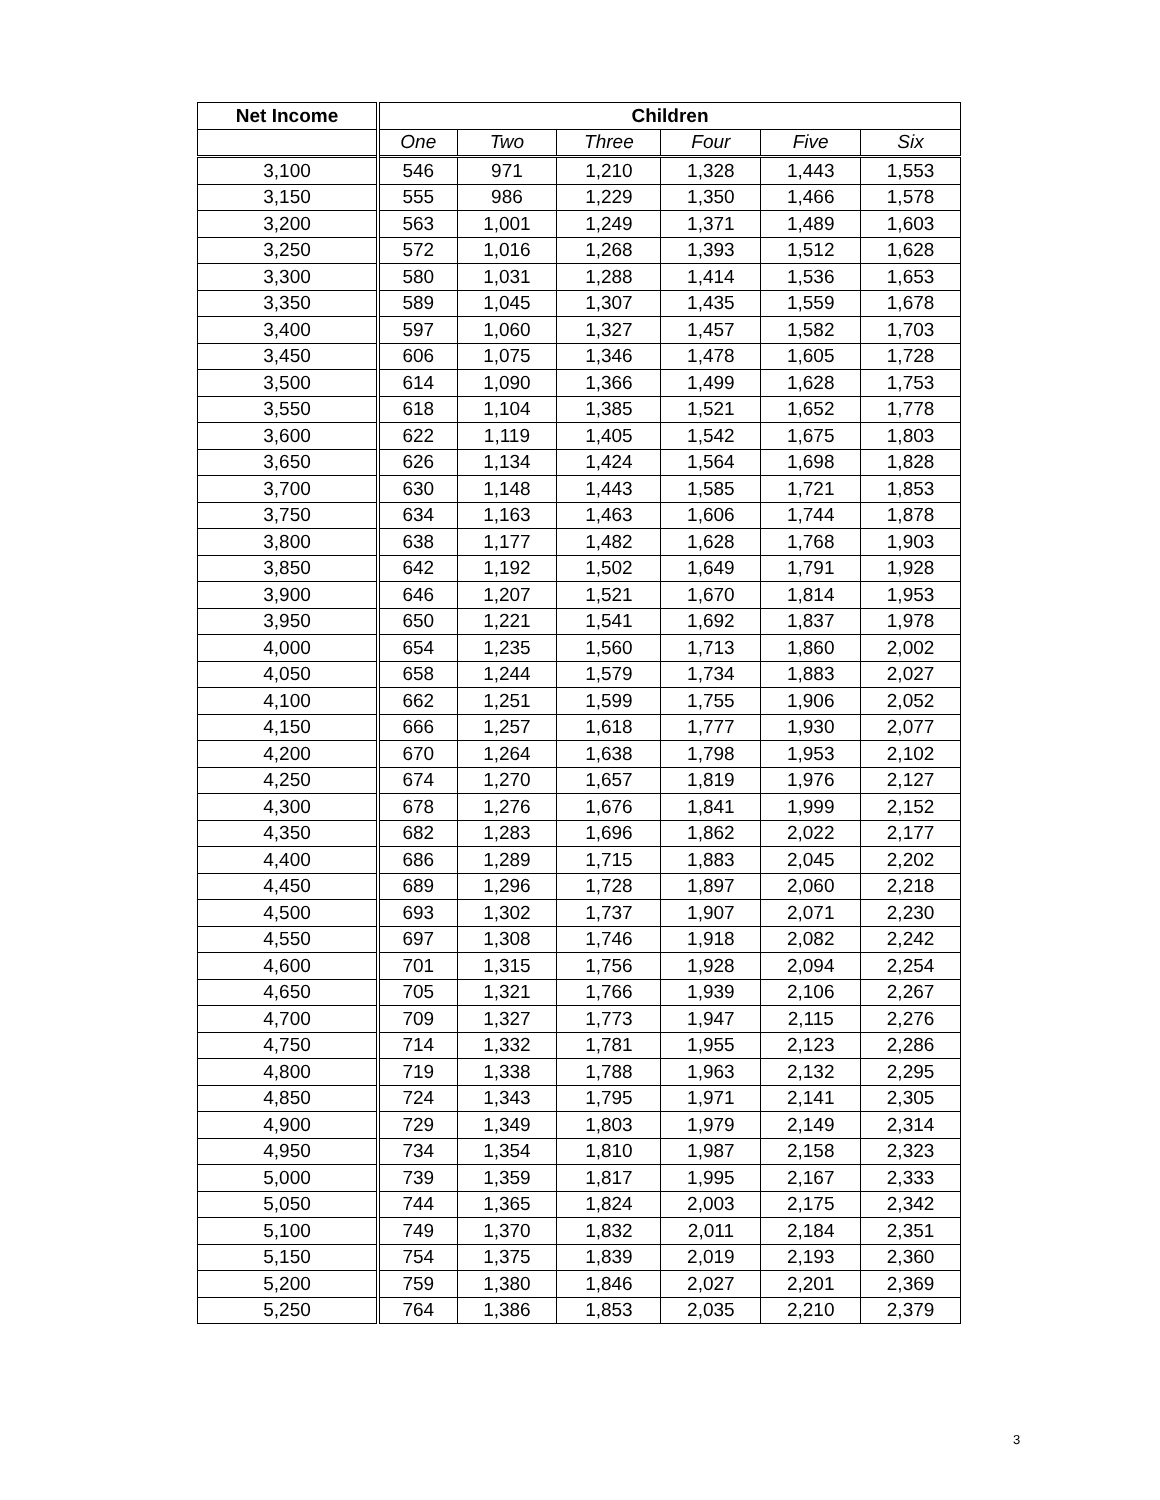| Net Income | Children | | | | | |
| --- | --- | --- | --- | --- | --- | --- |
| | One | Two | Three | Four | Five | Six |
| 3,100 | 546 | 971 | 1,210 | 1,328 | 1,443 | 1,553 |
| 3,150 | 555 | 986 | 1,229 | 1,350 | 1,466 | 1,578 |
| 3,200 | 563 | 1,001 | 1,249 | 1,371 | 1,489 | 1,603 |
| 3,250 | 572 | 1,016 | 1,268 | 1,393 | 1,512 | 1,628 |
| 3,300 | 580 | 1,031 | 1,288 | 1,414 | 1,536 | 1,653 |
| 3,350 | 589 | 1,045 | 1,307 | 1,435 | 1,559 | 1,678 |
| 3,400 | 597 | 1,060 | 1,327 | 1,457 | 1,582 | 1,703 |
| 3,450 | 606 | 1,075 | 1,346 | 1,478 | 1,605 | 1,728 |
| 3,500 | 614 | 1,090 | 1,366 | 1,499 | 1,628 | 1,753 |
| 3,550 | 618 | 1,104 | 1,385 | 1,521 | 1,652 | 1,778 |
| 3,600 | 622 | 1,119 | 1,405 | 1,542 | 1,675 | 1,803 |
| 3,650 | 626 | 1,134 | 1,424 | 1,564 | 1,698 | 1,828 |
| 3,700 | 630 | 1,148 | 1,443 | 1,585 | 1,721 | 1,853 |
| 3,750 | 634 | 1,163 | 1,463 | 1,606 | 1,744 | 1,878 |
| 3,800 | 638 | 1,177 | 1,482 | 1,628 | 1,768 | 1,903 |
| 3,850 | 642 | 1,192 | 1,502 | 1,649 | 1,791 | 1,928 |
| 3,900 | 646 | 1,207 | 1,521 | 1,670 | 1,814 | 1,953 |
| 3,950 | 650 | 1,221 | 1,541 | 1,692 | 1,837 | 1,978 |
| 4,000 | 654 | 1,235 | 1,560 | 1,713 | 1,860 | 2,002 |
| 4,050 | 658 | 1,244 | 1,579 | 1,734 | 1,883 | 2,027 |
| 4,100 | 662 | 1,251 | 1,599 | 1,755 | 1,906 | 2,052 |
| 4,150 | 666 | 1,257 | 1,618 | 1,777 | 1,930 | 2,077 |
| 4,200 | 670 | 1,264 | 1,638 | 1,798 | 1,953 | 2,102 |
| 4,250 | 674 | 1,270 | 1,657 | 1,819 | 1,976 | 2,127 |
| 4,300 | 678 | 1,276 | 1,676 | 1,841 | 1,999 | 2,152 |
| 4,350 | 682 | 1,283 | 1,696 | 1,862 | 2,022 | 2,177 |
| 4,400 | 686 | 1,289 | 1,715 | 1,883 | 2,045 | 2,202 |
| 4,450 | 689 | 1,296 | 1,728 | 1,897 | 2,060 | 2,218 |
| 4,500 | 693 | 1,302 | 1,737 | 1,907 | 2,071 | 2,230 |
| 4,550 | 697 | 1,308 | 1,746 | 1,918 | 2,082 | 2,242 |
| 4,600 | 701 | 1,315 | 1,756 | 1,928 | 2,094 | 2,254 |
| 4,650 | 705 | 1,321 | 1,766 | 1,939 | 2,106 | 2,267 |
| 4,700 | 709 | 1,327 | 1,773 | 1,947 | 2,115 | 2,276 |
| 4,750 | 714 | 1,332 | 1,781 | 1,955 | 2,123 | 2,286 |
| 4,800 | 719 | 1,338 | 1,788 | 1,963 | 2,132 | 2,295 |
| 4,850 | 724 | 1,343 | 1,795 | 1,971 | 2,141 | 2,305 |
| 4,900 | 729 | 1,349 | 1,803 | 1,979 | 2,149 | 2,314 |
| 4,950 | 734 | 1,354 | 1,810 | 1,987 | 2,158 | 2,323 |
| 5,000 | 739 | 1,359 | 1,817 | 1,995 | 2,167 | 2,333 |
| 5,050 | 744 | 1,365 | 1,824 | 2,003 | 2,175 | 2,342 |
| 5,100 | 749 | 1,370 | 1,832 | 2,011 | 2,184 | 2,351 |
| 5,150 | 754 | 1,375 | 1,839 | 2,019 | 2,193 | 2,360 |
| 5,200 | 759 | 1,380 | 1,846 | 2,027 | 2,201 | 2,369 |
| 5,250 | 764 | 1,386 | 1,853 | 2,035 | 2,210 | 2,379 |
3